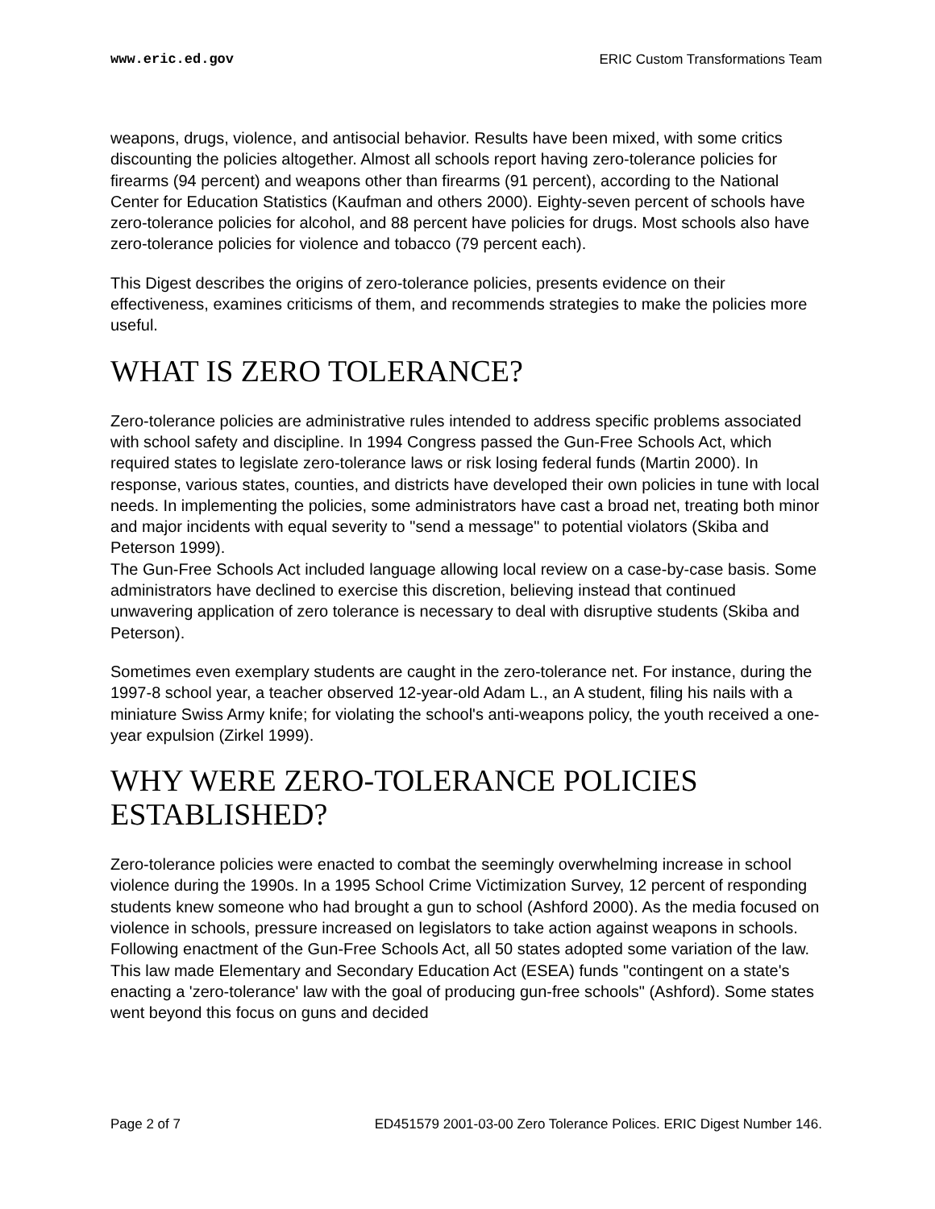www.eric.ed.gov ERIC Custom Transformations Team
weapons, drugs, violence, and antisocial behavior. Results have been mixed, with some critics discounting the policies altogether. Almost all schools report having zero-tolerance policies for firearms (94 percent) and weapons other than firearms (91 percent), according to the National Center for Education Statistics (Kaufman and others 2000). Eighty-seven percent of schools have zero-tolerance policies for alcohol, and 88 percent have policies for drugs. Most schools also have zero-tolerance policies for violence and tobacco (79 percent each).
This Digest describes the origins of zero-tolerance policies, presents evidence on their effectiveness, examines criticisms of them, and recommends strategies to make the policies more useful.
WHAT IS ZERO TOLERANCE?
Zero-tolerance policies are administrative rules intended to address specific problems associated with school safety and discipline. In 1994 Congress passed the Gun-Free Schools Act, which required states to legislate zero-tolerance laws or risk losing federal funds (Martin 2000). In response, various states, counties, and districts have developed their own policies in tune with local needs. In implementing the policies, some administrators have cast a broad net, treating both minor and major incidents with equal severity to "send a message" to potential violators (Skiba and Peterson 1999).
The Gun-Free Schools Act included language allowing local review on a case-by-case basis. Some administrators have declined to exercise this discretion, believing instead that continued unwavering application of zero tolerance is necessary to deal with disruptive students (Skiba and Peterson).
Sometimes even exemplary students are caught in the zero-tolerance net. For instance, during the 1997-8 school year, a teacher observed 12-year-old Adam L., an A student, filing his nails with a miniature Swiss Army knife; for violating the school's anti-weapons policy, the youth received a one-year expulsion (Zirkel 1999).
WHY WERE ZERO-TOLERANCE POLICIES ESTABLISHED?
Zero-tolerance policies were enacted to combat the seemingly overwhelming increase in school violence during the 1990s. In a 1995 School Crime Victimization Survey, 12 percent of responding students knew someone who had brought a gun to school (Ashford 2000). As the media focused on violence in schools, pressure increased on legislators to take action against weapons in schools.
Following enactment of the Gun-Free Schools Act, all 50 states adopted some variation of the law. This law made Elementary and Secondary Education Act (ESEA) funds "contingent on a state's enacting a 'zero-tolerance' law with the goal of producing gun-free schools" (Ashford). Some states went beyond this focus on guns and decided
Page 2 of 7 ED451579 2001-03-00 Zero Tolerance Polices. ERIC Digest Number 146.